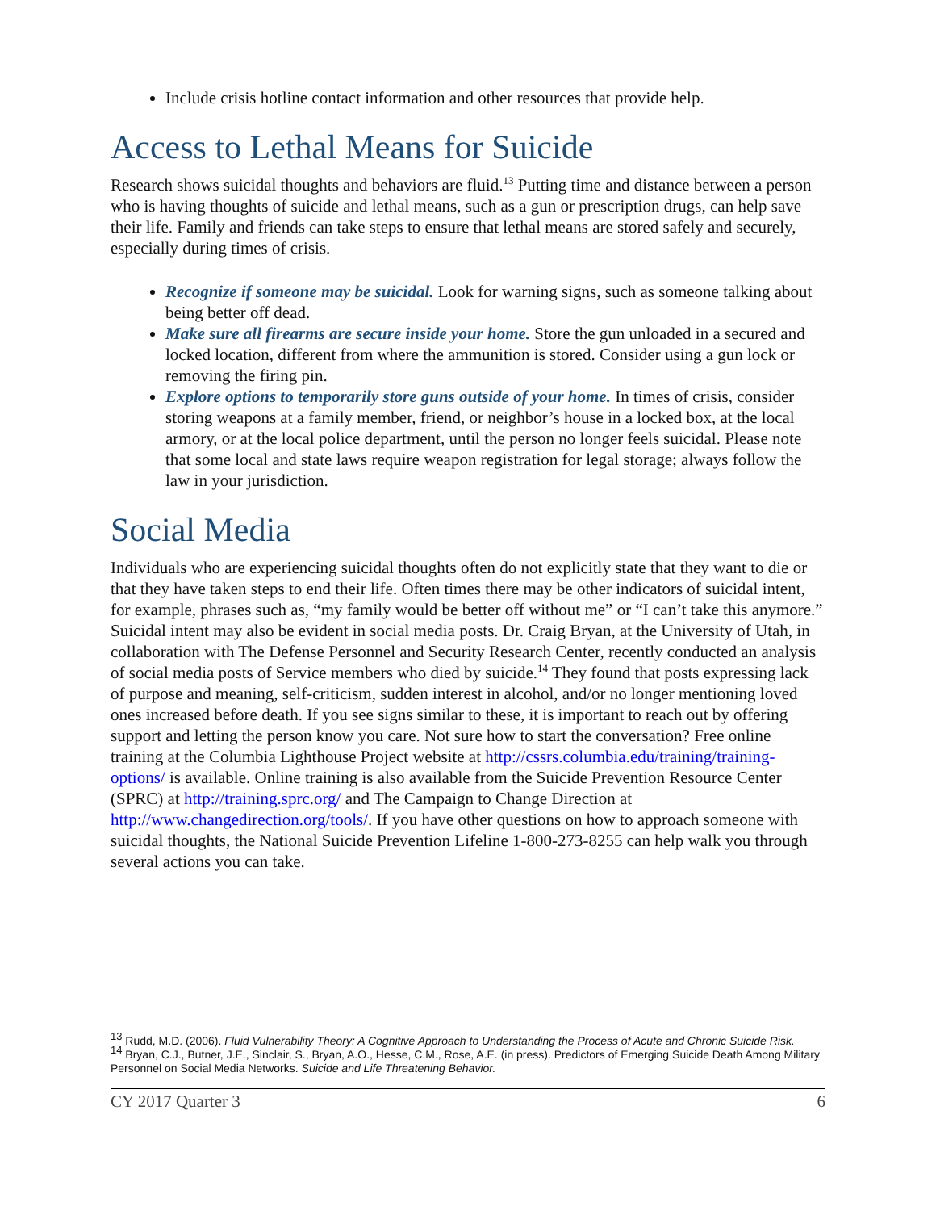Include crisis hotline contact information and other resources that provide help.
Access to Lethal Means for Suicide
Research shows suicidal thoughts and behaviors are fluid.<sup>13</sup> Putting time and distance between a person who is having thoughts of suicide and lethal means, such as a gun or prescription drugs, can help save their life. Family and friends can take steps to ensure that lethal means are stored safely and securely, especially during times of crisis.
Recognize if someone may be suicidal. Look for warning signs, such as someone talking about being better off dead.
Make sure all firearms are secure inside your home. Store the gun unloaded in a secured and locked location, different from where the ammunition is stored. Consider using a gun lock or removing the firing pin.
Explore options to temporarily store guns outside of your home. In times of crisis, consider storing weapons at a family member, friend, or neighbor’s house in a locked box, at the local armory, or at the local police department, until the person no longer feels suicidal. Please note that some local and state laws require weapon registration for legal storage; always follow the law in your jurisdiction.
Social Media
Individuals who are experiencing suicidal thoughts often do not explicitly state that they want to die or that they have taken steps to end their life. Often times there may be other indicators of suicidal intent, for example, phrases such as, “my family would be better off without me” or “I can’t take this anymore.” Suicidal intent may also be evident in social media posts. Dr. Craig Bryan, at the University of Utah, in collaboration with The Defense Personnel and Security Research Center, recently conducted an analysis of social media posts of Service members who died by suicide.<sup>14</sup> They found that posts expressing lack of purpose and meaning, self-criticism, sudden interest in alcohol, and/or no longer mentioning loved ones increased before death. If you see signs similar to these, it is important to reach out by offering support and letting the person know you care. Not sure how to start the conversation? Free online training at the Columbia Lighthouse Project website at http://cssrs.columbia.edu/training/training-options/ is available. Online training is also available from the Suicide Prevention Resource Center (SPRC) at http://training.sprc.org/ and The Campaign to Change Direction at http://www.changedirection.org/tools/. If you have other questions on how to approach someone with suicidal thoughts, the National Suicide Prevention Lifeline 1-800-273-8255 can help walk you through several actions you can take.
<sup>13</sup> Rudd, M.D. (2006). Fluid Vulnerability Theory: A Cognitive Approach to Understanding the Process of Acute and Chronic Suicide Risk.
<sup>14</sup> Bryan, C.J., Butner, J.E., Sinclair, S., Bryan, A.O., Hesse, C.M., Rose, A.E. (in press). Predictors of Emerging Suicide Death Among Military Personnel on Social Media Networks. Suicide and Life Threatening Behavior.
CY 2017 Quarter 3 6